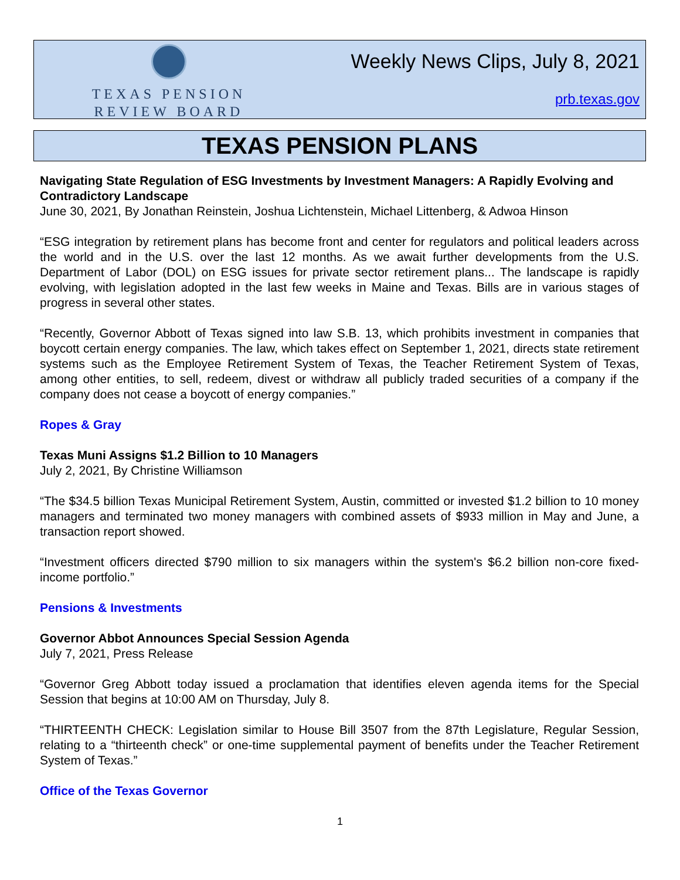TEXAS PENSION
REVIEW BOARD
Weekly News Clips, July 8, 2021
prb.texas.gov
TEXAS PENSION PLANS
Navigating State Regulation of ESG Investments by Investment Managers: A Rapidly Evolving and Contradictory Landscape
June 30, 2021, By Jonathan Reinstein, Joshua Lichtenstein, Michael Littenberg, & Adwoa Hinson
“ESG integration by retirement plans has become front and center for regulators and political leaders across the world and in the U.S. over the last 12 months. As we await further developments from the U.S. Department of Labor (DOL) on ESG issues for private sector retirement plans... The landscape is rapidly evolving, with legislation adopted in the last few weeks in Maine and Texas. Bills are in various stages of progress in several other states.
“Recently, Governor Abbott of Texas signed into law S.B. 13, which prohibits investment in companies that boycott certain energy companies. The law, which takes effect on September 1, 2021, directs state retirement systems such as the Employee Retirement System of Texas, the Teacher Retirement System of Texas, among other entities, to sell, redeem, divest or withdraw all publicly traded securities of a company if the company does not cease a boycott of energy companies.”
Ropes & Gray
Texas Muni Assigns $1.2 Billion to 10 Managers
July 2, 2021, By Christine Williamson
“The $34.5 billion Texas Municipal Retirement System, Austin, committed or invested $1.2 billion to 10 money managers and terminated two money managers with combined assets of $933 million in May and June, a transaction report showed.
“Investment officers directed $790 million to six managers within the system's $6.2 billion non-core fixed-income portfolio.”
Pensions & Investments
Governor Abbot Announces Special Session Agenda
July 7, 2021, Press Release
“Governor Greg Abbott today issued a proclamation that identifies eleven agenda items for the Special Session that begins at 10:00 AM on Thursday, July 8.
“THIRTEENTH CHECK: Legislation similar to House Bill 3507 from the 87th Legislature, Regular Session, relating to a “thirteenth check” or one-time supplemental payment of benefits under the Teacher Retirement System of Texas.”
Office of the Texas Governor
1